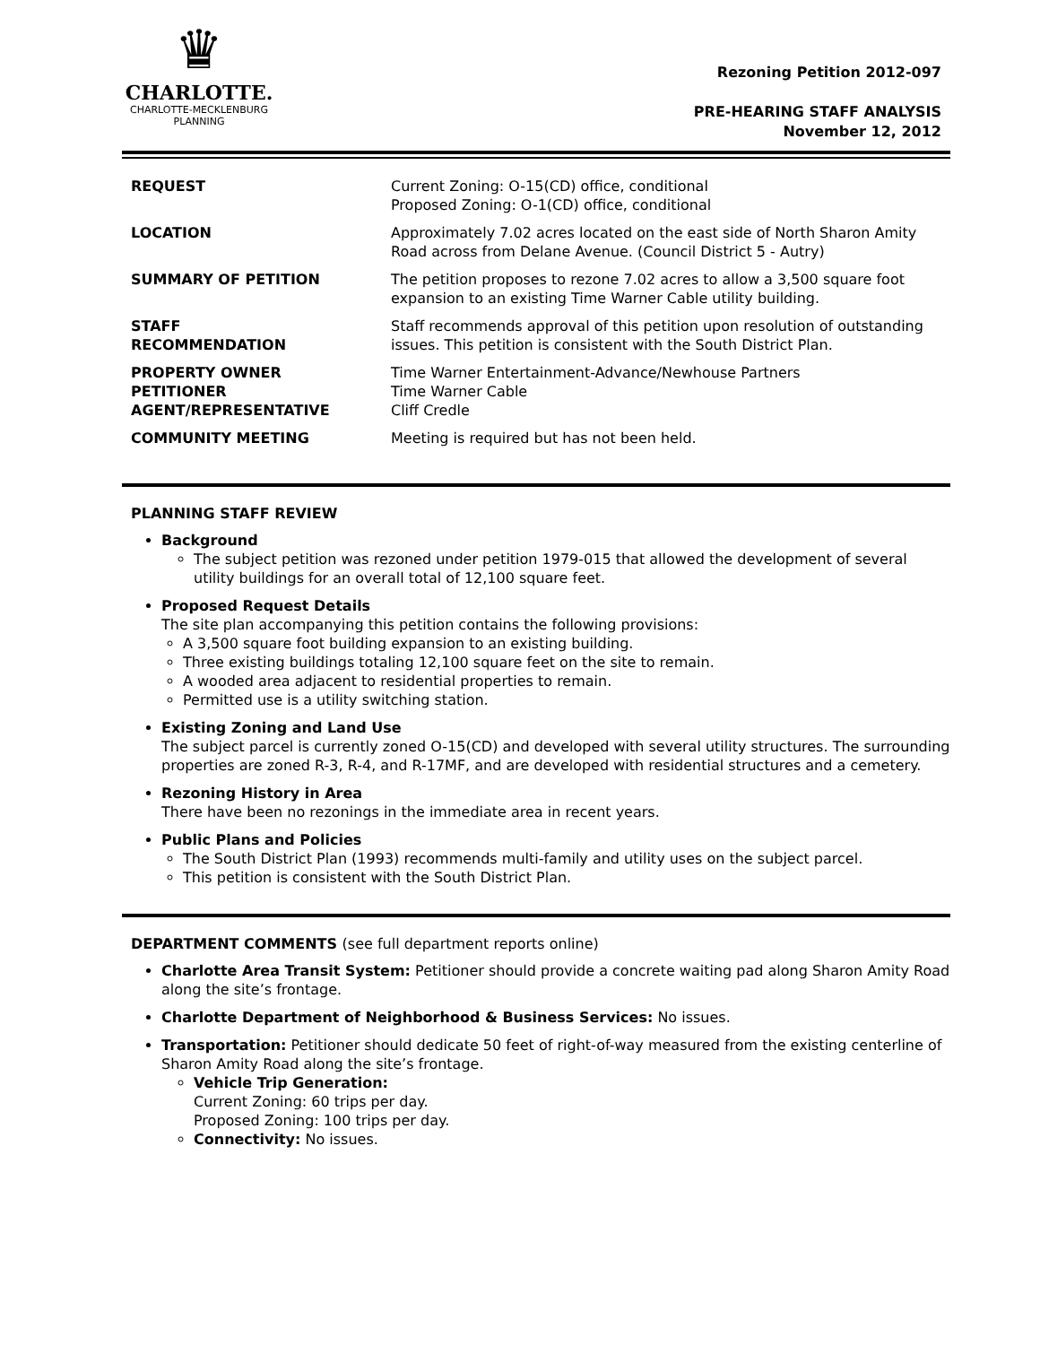♛
CHARLOTTE.
CHARLOTTE-MECKLENBURG
PLANNING
Rezoning Petition 2012-097
PRE-HEARING STAFF ANALYSIS
November 12, 2012
| REQUEST | Current Zoning: O-15(CD) office, conditional Proposed Zoning: O-1(CD) office, conditional |
| LOCATION | Approximately 7.02 acres located on the east side of North Sharon Amity Road across from Delane Avenue. (Council District 5 - Autry) |
| SUMMARY OF PETITION | The petition proposes to rezone 7.02 acres to allow a 3,500 square foot expansion to an existing Time Warner Cable utility building. |
| STAFF RECOMMENDATION | Staff recommends approval of this petition upon resolution of outstanding issues. This petition is consistent with the South District Plan. |
| PROPERTY OWNER PETITIONER AGENT/REPRESENTATIVE | Time Warner Entertainment-Advance/Newhouse Partners Time Warner Cable Cliff Credle |
| COMMUNITY MEETING | Meeting is required but has not been held. |
PLANNING STAFF REVIEW
Background
The subject petition was rezoned under petition 1979-015 that allowed the development of several utility buildings for an overall total of 12,100 square feet.
Proposed Request Details
The site plan accompanying this petition contains the following provisions:
A 3,500 square foot building expansion to an existing building.
Three existing buildings totaling 12,100 square feet on the site to remain.
A wooded area adjacent to residential properties to remain.
Permitted use is a utility switching station.
Existing Zoning and Land Use
The subject parcel is currently zoned O-15(CD) and developed with several utility structures. The surrounding properties are zoned R-3, R-4, and R-17MF, and are developed with residential structures and a cemetery.
Rezoning History in Area
There have been no rezonings in the immediate area in recent years.
Public Plans and Policies
The South District Plan (1993) recommends multi-family and utility uses on the subject parcel.
This petition is consistent with the South District Plan.
DEPARTMENT COMMENTS (see full department reports online)
Charlotte Area Transit System: Petitioner should provide a concrete waiting pad along Sharon Amity Road along the site’s frontage.
Charlotte Department of Neighborhood & Business Services: No issues.
Transportation: Petitioner should dedicate 50 feet of right-of-way measured from the existing centerline of Sharon Amity Road along the site’s frontage.
Vehicle Trip Generation:
Current Zoning: 60 trips per day.
Proposed Zoning: 100 trips per day.
Connectivity: No issues.